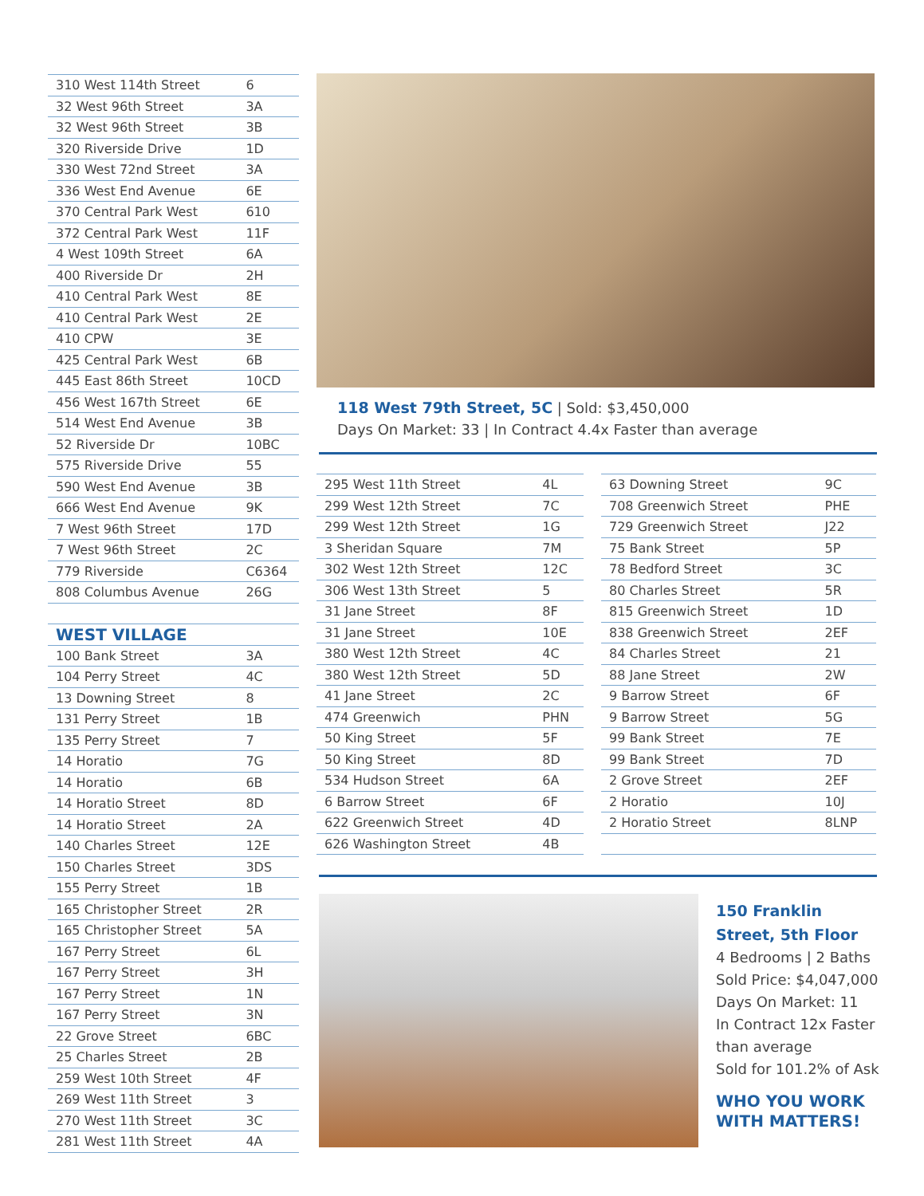| 310 West 114th Street | 6 |
| 32 West 96th Street | 3A |
| 32 West 96th Street | 3B |
| 320 Riverside Drive | 1D |
| 330 West 72nd Street | 3A |
| 336 West End Avenue | 6E |
| 370 Central Park West | 610 |
| 372 Central Park West | 11F |
| 4 West 109th Street | 6A |
| 400 Riverside Dr | 2H |
| 410 Central Park West | 8E |
| 410 Central Park West | 2E |
| 410 CPW | 3E |
| 425 Central Park West | 6B |
| 445 East 86th Street | 10CD |
| 456 West 167th Street | 6E |
| 514 West End Avenue | 3B |
| 52 Riverside Dr | 10BC |
| 575 Riverside Drive | 55 |
| 590 West End Avenue | 3B |
| 666 West End Avenue | 9K |
| 7 West 96th Street | 17D |
| 7 West 96th Street | 2C |
| 779 Riverside | C6364 |
| 808 Columbus Avenue | 26G |
| WEST VILLAGE | |
| 100 Bank Street | 3A |
| 104 Perry Street | 4C |
| 13 Downing Street | 8 |
| 131 Perry Street | 1B |
| 135 Perry Street | 7 |
| 14 Horatio | 7G |
| 14 Horatio | 6B |
| 14 Horatio Street | 8D |
| 14 Horatio Street | 2A |
| 140 Charles Street | 12E |
| 150 Charles Street | 3DS |
| 155 Perry Street | 1B |
| 165 Christopher Street | 2R |
| 165 Christopher Street | 5A |
| 167 Perry Street | 6L |
| 167 Perry Street | 3H |
| 167 Perry Street | 1N |
| 167 Perry Street | 3N |
| 22 Grove Street | 6BC |
| 25 Charles Street | 2B |
| 259 West 10th Street | 4F |
| 269 West 11th Street | 3 |
| 270 West 11th Street | 3C |
| 281 West 11th Street | 4A |
118 West 79th Street, 5C | Sold: $3,450,000
Days On Market: 33 | In Contract 4.4x Faster than average
| 295 West 11th Street | 4L |
| 299 West 12th Street | 7C |
| 299 West 12th Street | 1G |
| 3 Sheridan Square | 7M |
| 302 West 12th Street | 12C |
| 306 West 13th Street | 5 |
| 31 Jane Street | 8F |
| 31 Jane Street | 10E |
| 380 West 12th Street | 4C |
| 380 West 12th Street | 5D |
| 41 Jane Street | 2C |
| 474 Greenwich | PHN |
| 50 King Street | 5F |
| 50 King Street | 8D |
| 534 Hudson Street | 6A |
| 6 Barrow Street | 6F |
| 622 Greenwich Street | 4D |
| 626 Washington Street | 4B |
| 63 Downing Street | 9C |
| 708 Greenwich Street | PHE |
| 729 Greenwich Street | J22 |
| 75 Bank Street | 5P |
| 78 Bedford Street | 3C |
| 80 Charles Street | 5R |
| 815 Greenwich Street | 1D |
| 838 Greenwich Street | 2EF |
| 84 Charles Street | 21 |
| 88 Jane Street | 2W |
| 9 Barrow Street | 6F |
| 9 Barrow Street | 5G |
| 99 Bank Street | 7E |
| 99 Bank Street | 7D |
| 2 Grove Street | 2EF |
| 2 Horatio | 10J |
| 2 Horatio Street | 8LNP |
150 Franklin Street, 5th Floor
4 Bedrooms | 2 Baths
Sold Price: $4,047,000
Days On Market: 11
In Contract 12x Faster than average
Sold for 101.2% of Ask
WHO YOU WORK WITH MATTERS!